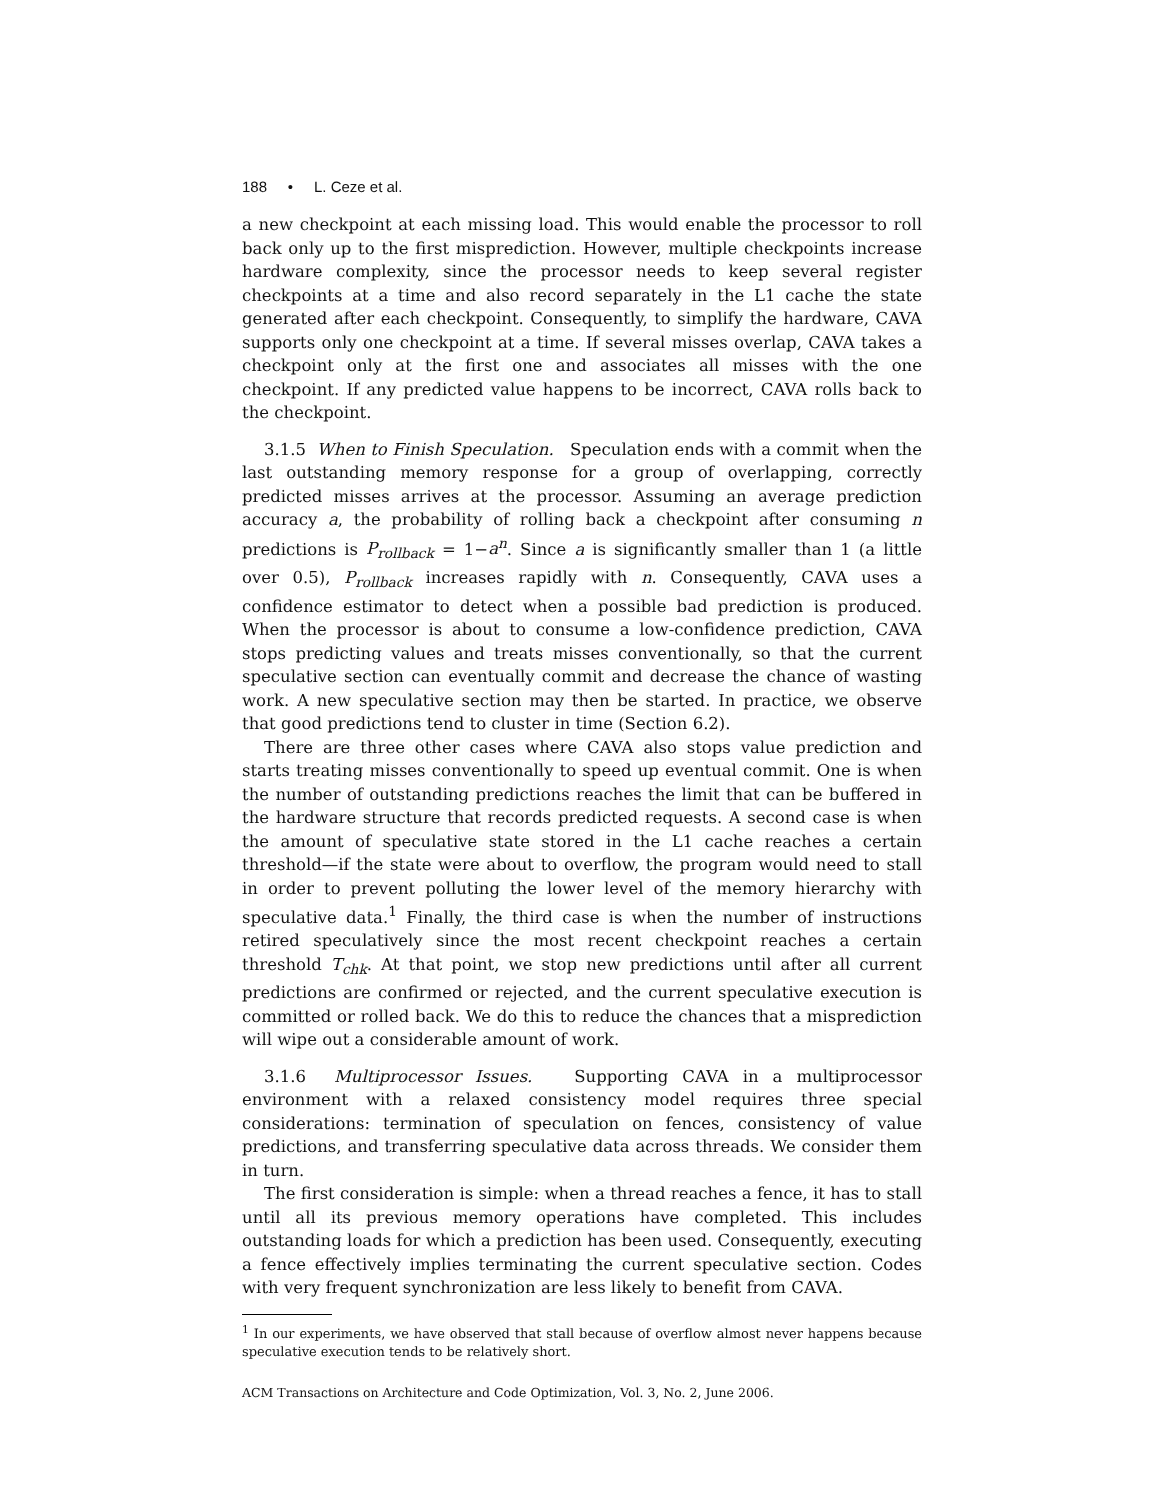188 • L. Ceze et al.
a new checkpoint at each missing load. This would enable the processor to roll back only up to the first misprediction. However, multiple checkpoints increase hardware complexity, since the processor needs to keep several register checkpoints at a time and also record separately in the L1 cache the state generated after each checkpoint. Consequently, to simplify the hardware, CAVA supports only one checkpoint at a time. If several misses overlap, CAVA takes a checkpoint only at the first one and associates all misses with the one checkpoint. If any predicted value happens to be incorrect, CAVA rolls back to the checkpoint.
3.1.5 When to Finish Speculation. Speculation ends with a commit when the last outstanding memory response for a group of overlapping, correctly predicted misses arrives at the processor. Assuming an average prediction accuracy a, the probability of rolling back a checkpoint after consuming n predictions is P<sub>rollback</sub> = 1−a<sup>n</sup>. Since a is significantly smaller than 1 (a little over 0.5), P<sub>rollback</sub> increases rapidly with n. Consequently, CAVA uses a confidence estimator to detect when a possible bad prediction is produced. When the processor is about to consume a low-confidence prediction, CAVA stops predicting values and treats misses conventionally, so that the current speculative section can eventually commit and decrease the chance of wasting work. A new speculative section may then be started. In practice, we observe that good predictions tend to cluster in time (Section 6.2).
There are three other cases where CAVA also stops value prediction and starts treating misses conventionally to speed up eventual commit. One is when the number of outstanding predictions reaches the limit that can be buffered in the hardware structure that records predicted requests. A second case is when the amount of speculative state stored in the L1 cache reaches a certain threshold—if the state were about to overflow, the program would need to stall in order to prevent polluting the lower level of the memory hierarchy with speculative data.<sup>1</sup> Finally, the third case is when the number of instructions retired speculatively since the most recent checkpoint reaches a certain threshold T<sub>chk</sub>. At that point, we stop new predictions until after all current predictions are confirmed or rejected, and the current speculative execution is committed or rolled back. We do this to reduce the chances that a misprediction will wipe out a considerable amount of work.
3.1.6 Multiprocessor Issues. Supporting CAVA in a multiprocessor environment with a relaxed consistency model requires three special considerations: termination of speculation on fences, consistency of value predictions, and transferring speculative data across threads. We consider them in turn.
The first consideration is simple: when a thread reaches a fence, it has to stall until all its previous memory operations have completed. This includes outstanding loads for which a prediction has been used. Consequently, executing a fence effectively implies terminating the current speculative section. Codes with very frequent synchronization are less likely to benefit from CAVA.
<sup>1</sup> In our experiments, we have observed that stall because of overflow almost never happens because speculative execution tends to be relatively short.
ACM Transactions on Architecture and Code Optimization, Vol. 3, No. 2, June 2006.